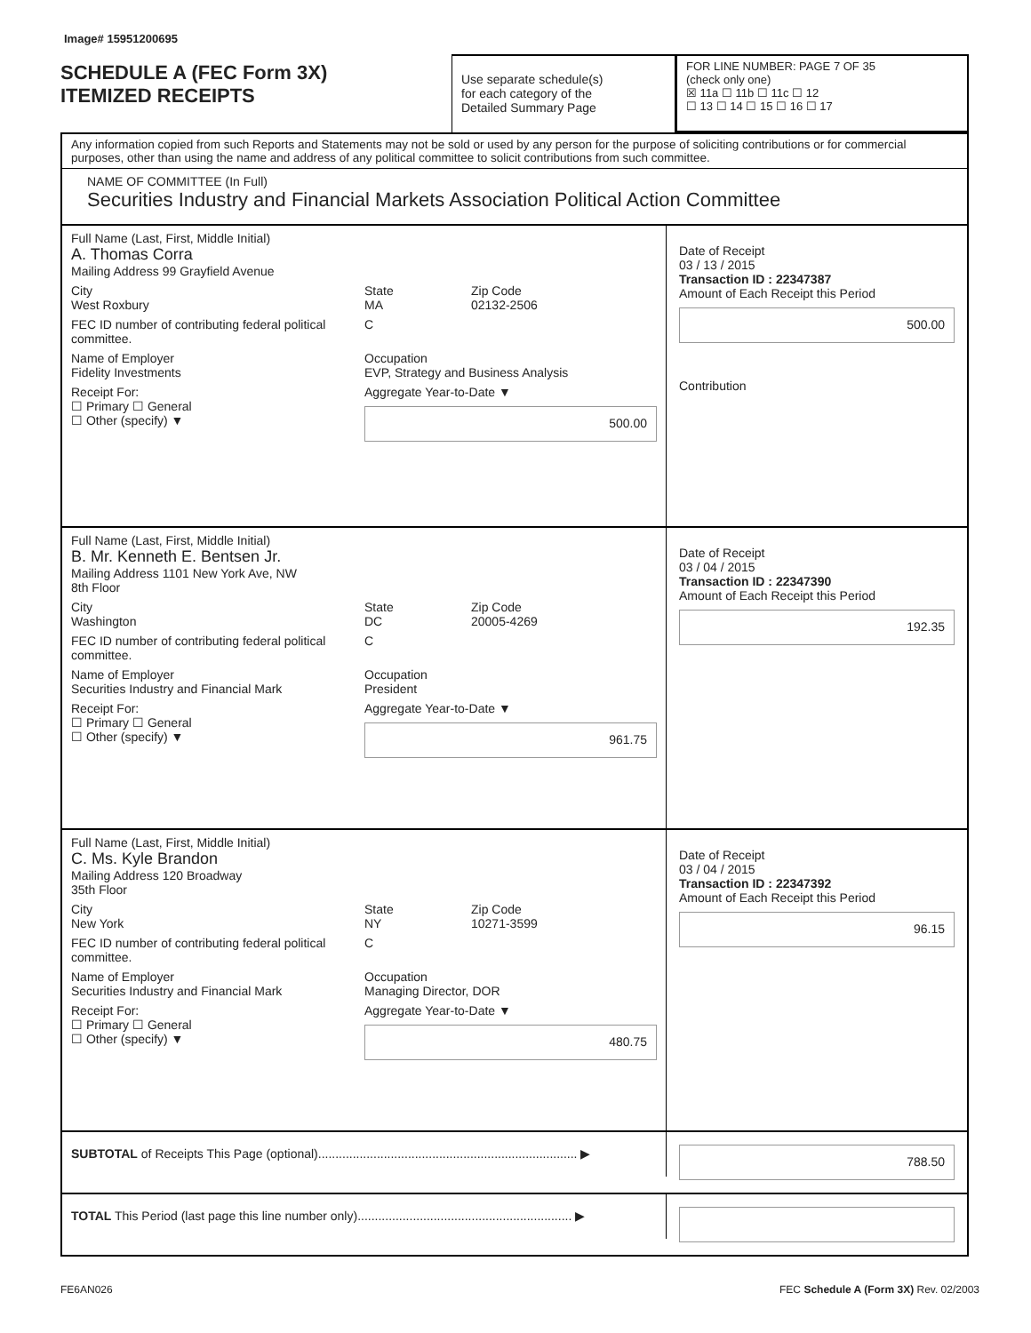Image# 15951200695
SCHEDULE A (FEC Form 3X)
ITEMIZED RECEIPTS
Use separate schedule(s)
for each category of the
Detailed Summary Page
FOR LINE NUMBER: PAGE 7 OF 35
(check only one)
☒ 11a ☐ 11b ☐ 11c ☐ 12
☐ 13 ☐ 14 ☐ 15 ☐ 16 ☐ 17
Any information copied from such Reports and Statements may not be sold or used by any person for the purpose of soliciting contributions or for commercial purposes, other than using the name and address of any political committee to solicit contributions from such committee.
NAME OF COMMITTEE (In Full)
Securities Industry and Financial Markets Association Political Action Committee
Full Name (Last, First, Middle Initial)
A. Thomas Corra
Mailing Address 99 Grayfield Avenue
City
West Roxbury
State
MA
Zip Code
02132-2506
FEC ID number of contributing federal political committee.
C
Name of Employer
Fidelity Investments
Occupation
EVP, Strategy and Business Analysis
Receipt For:
☐ Primary ☐ General
☐ Other (specify) ▼
Aggregate Year-to-Date ▼
500.00
Date of Receipt
03 / 13 / 2015
Transaction ID : 22347387
Amount of Each Receipt this Period
500.00
Contribution
Full Name (Last, First, Middle Initial)
B. Mr. Kenneth E. Bentsen Jr.
Mailing Address 1101 New York Ave, NW
8th Floor
City
Washington
State
DC
Zip Code
20005-4269
FEC ID number of contributing federal political committee.
C
Name of Employer
Securities Industry and Financial Mark
Occupation
President
Receipt For:
☐ Primary ☐ General
☐ Other (specify) ▼
Aggregate Year-to-Date ▼
961.75
Date of Receipt
03 / 04 / 2015
Transaction ID : 22347390
Amount of Each Receipt this Period
192.35
Full Name (Last, First, Middle Initial)
C. Ms. Kyle Brandon
Mailing Address 120 Broadway
35th Floor
City
New York
State
NY
Zip Code
10271-3599
FEC ID number of contributing federal political committee.
C
Name of Employer
Securities Industry and Financial Mark
Occupation
Managing Director, DOR
Receipt For:
☐ Primary ☐ General
☐ Other (specify) ▼
Aggregate Year-to-Date ▼
480.75
Date of Receipt
03 / 04 / 2015
Transaction ID : 22347392
Amount of Each Receipt this Period
96.15
SUBTOTAL of Receipts This Page (optional)........................................................................... ▶
788.50
TOTAL This Period (last page this line number only).............................................................. ▶
FE6AN026 FEC Schedule A (Form 3X) Rev. 02/2003